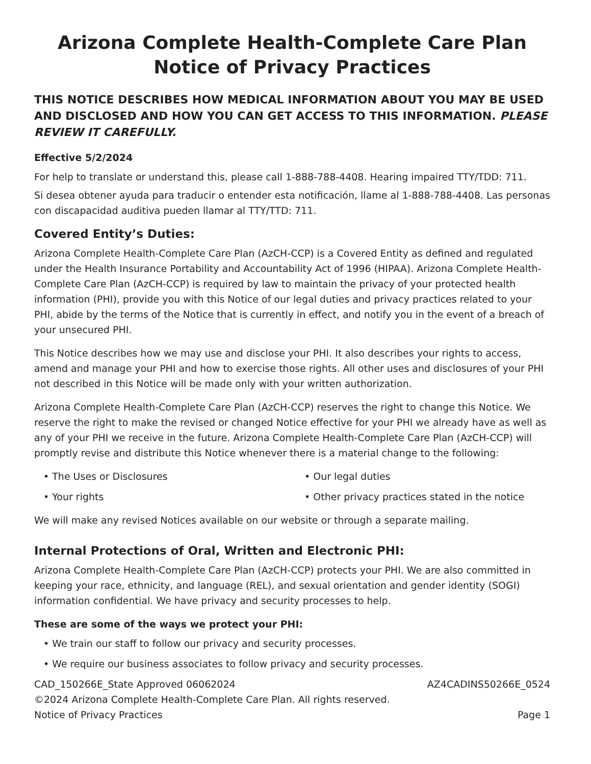Arizona Complete Health-Complete Care Plan
Notice of Privacy Practices
THIS NOTICE DESCRIBES HOW MEDICAL INFORMATION ABOUT YOU MAY BE USED AND DISCLOSED AND HOW YOU CAN GET ACCESS TO THIS INFORMATION. PLEASE REVIEW IT CAREFULLY.
Effective 5/2/2024
For help to translate or understand this, please call 1-888-788-4408. Hearing impaired TTY/TDD: 711.
Si desea obtener ayuda para traducir o entender esta notificación, llame al 1-888-788-4408. Las personas con discapacidad auditiva pueden llamar al TTY/TTD: 711.
Covered Entity’s Duties:
Arizona Complete Health-Complete Care Plan (AzCH-CCP) is a Covered Entity as defined and regulated under the Health Insurance Portability and Accountability Act of 1996 (HIPAA). Arizona Complete Health-Complete Care Plan (AzCH-CCP) is required by law to maintain the privacy of your protected health information (PHI), provide you with this Notice of our legal duties and privacy practices related to your PHI, abide by the terms of the Notice that is currently in effect, and notify you in the event of a breach of your unsecured PHI.
This Notice describes how we may use and disclose your PHI. It also describes your rights to access, amend and manage your PHI and how to exercise those rights. All other uses and disclosures of your PHI not described in this Notice will be made only with your written authorization.
Arizona Complete Health-Complete Care Plan (AzCH-CCP) reserves the right to change this Notice. We reserve the right to make the revised or changed Notice effective for your PHI we already have as well as any of your PHI we receive in the future. Arizona Complete Health-Complete Care Plan (AzCH-CCP) will promptly revise and distribute this Notice whenever there is a material change to the following:
• The Uses or Disclosures
• Our legal duties
• Your rights
• Other privacy practices stated in the notice
We will make any revised Notices available on our website or through a separate mailing.
Internal Protections of Oral, Written and Electronic PHI:
Arizona Complete Health-Complete Care Plan (AzCH-CCP) protects your PHI. We are also committed in keeping your race, ethnicity, and language (REL), and sexual orientation and gender identity (SOGI) information confidential. We have privacy and security processes to help.
These are some of the ways we protect your PHI:
• We train our staff to follow our privacy and security processes.
• We require our business associates to follow privacy and security processes.
CAD_150266E_State Approved 06062024 AZ4CADINS50266E_0524
©2024 Arizona Complete Health-Complete Care Plan. All rights reserved.
Notice of Privacy Practices Page 1